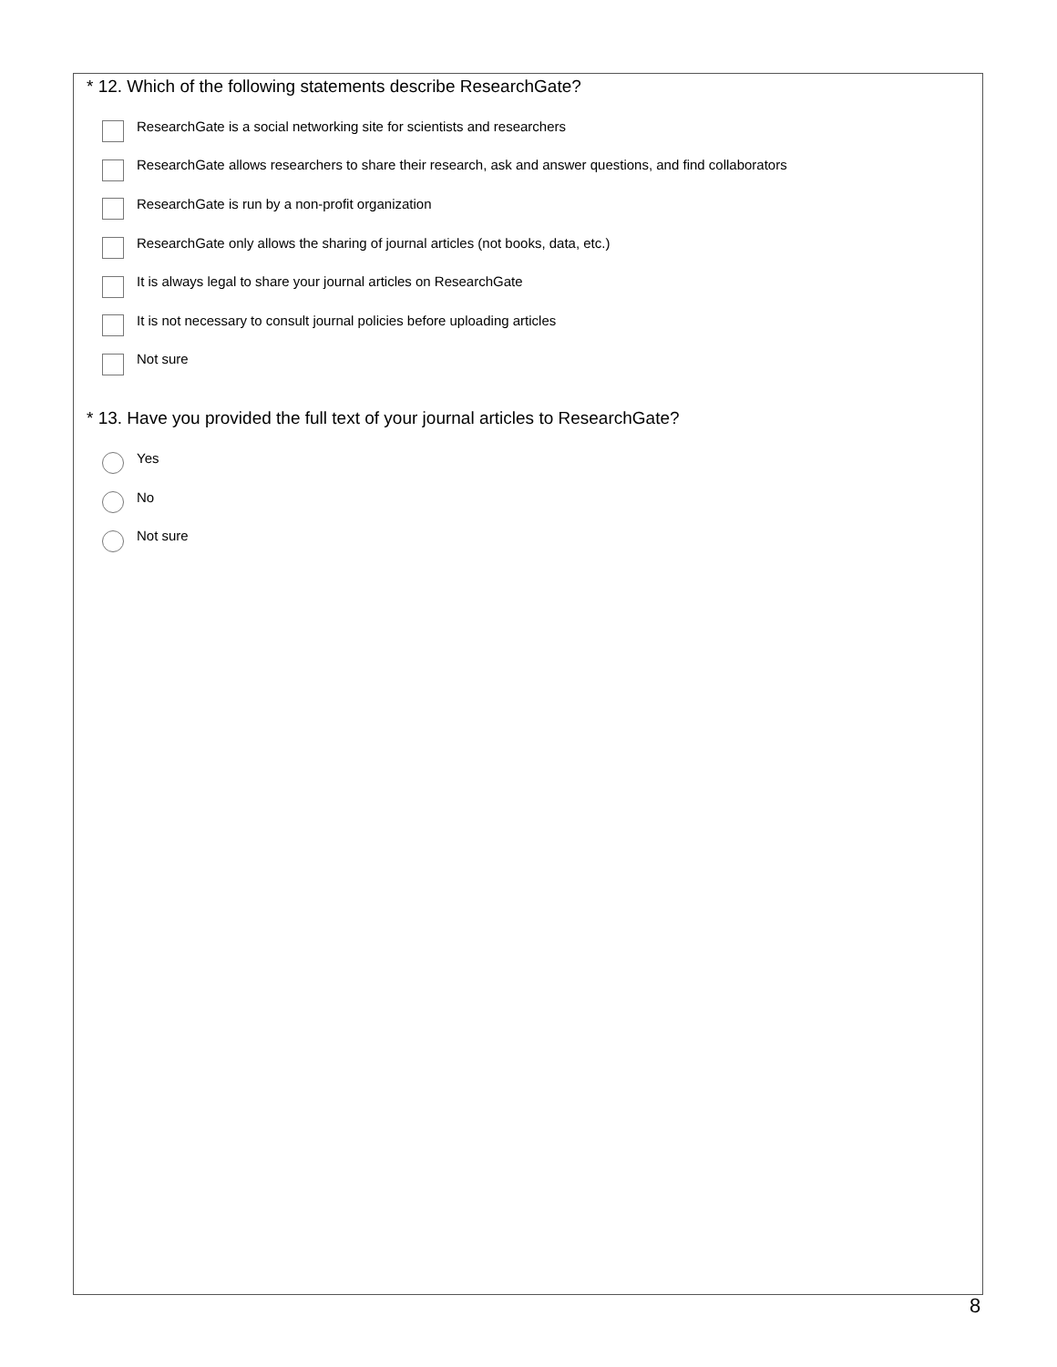* 12. Which of the following statements describe ResearchGate?
ResearchGate is a social networking site for scientists and researchers
ResearchGate allows researchers to share their research, ask and answer questions, and find collaborators
ResearchGate is run by a non-profit organization
ResearchGate only allows the sharing of journal articles (not books, data, etc.)
It is always legal to share your journal articles on ResearchGate
It is not necessary to consult journal policies before uploading articles
Not sure
* 13. Have you provided the full text of your journal articles to ResearchGate?
Yes
No
Not sure
8